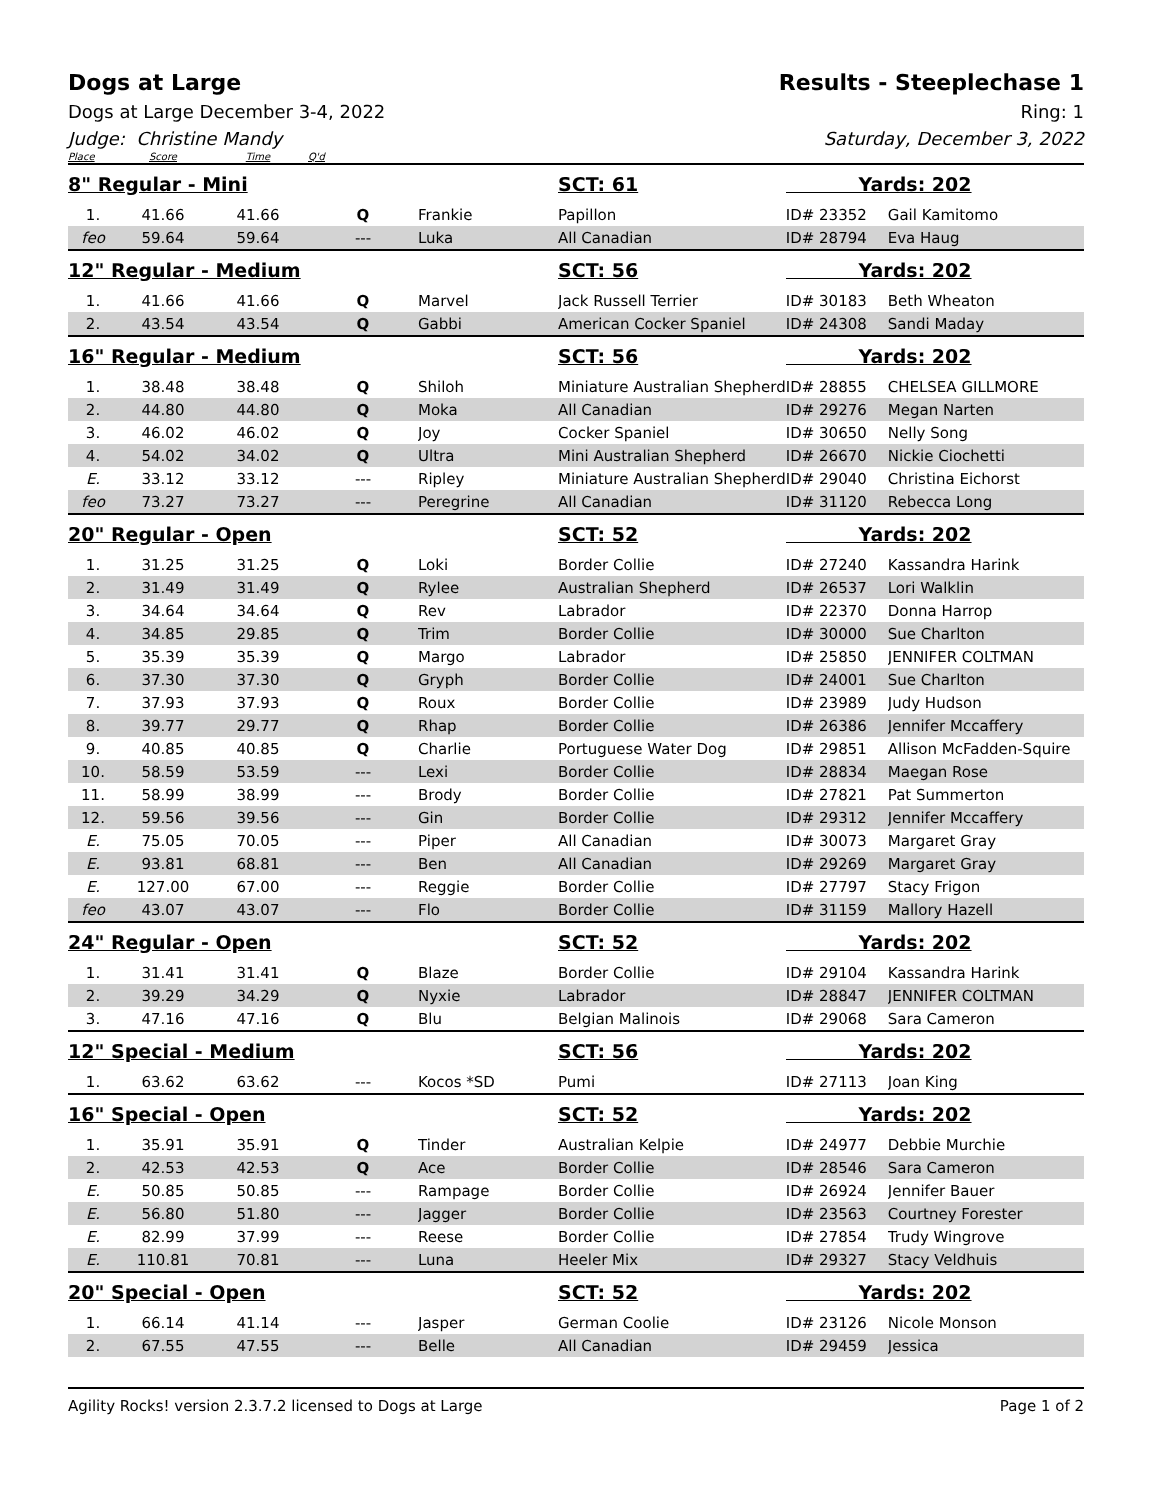Dogs at Large Results - Steeplechase 1
Dogs at Large December 3-4, 2022 Ring: 1
Judge: Christine Mandy Saturday, December 3, 2022
| Place | Score | Time | Q'd | | | | |
| 8" Regular - Mini | | | | | SCT: 61 | Yards: 202 | |
| 1. | 41.66 | 41.66 | Q | Frankie | Papillon | ID# 23352 | Gail Kamitomo |
| feo | 59.64 | 59.64 | --- | Luka | All Canadian | ID# 28794 | Eva Haug |
| 12" Regular - Medium | | | | | SCT: 56 | Yards: 202 | |
| 1. | 41.66 | 41.66 | Q | Marvel | Jack Russell Terrier | ID# 30183 | Beth Wheaton |
| 2. | 43.54 | 43.54 | Q | Gabbi | American Cocker Spaniel | ID# 24308 | Sandi Maday |
| 16" Regular - Medium | | | | | SCT: 56 | Yards: 202 | |
| 1. | 38.48 | 38.48 | Q | Shiloh | Miniature Australian Shepherd | ID# 28855 | CHELSEA GILLMORE |
| 2. | 44.80 | 44.80 | Q | Moka | All Canadian | ID# 29276 | Megan Narten |
| 3. | 46.02 | 46.02 | Q | Joy | Cocker Spaniel | ID# 30650 | Nelly Song |
| 4. | 54.02 | 34.02 | Q | Ultra | Mini Australian Shepherd | ID# 26670 | Nickie Ciochetti |
| E. | 33.12 | 33.12 | --- | Ripley | Miniature Australian Shepherd | ID# 29040 | Christina Eichorst |
| feo | 73.27 | 73.27 | --- | Peregrine | All Canadian | ID# 31120 | Rebecca Long |
| 20" Regular - Open | | | | | SCT: 52 | Yards: 202 | |
| 1. | 31.25 | 31.25 | Q | Loki | Border Collie | ID# 27240 | Kassandra Harink |
| 2. | 31.49 | 31.49 | Q | Rylee | Australian Shepherd | ID# 26537 | Lori Walklin |
| 3. | 34.64 | 34.64 | Q | Rev | Labrador | ID# 22370 | Donna Harrop |
| 4. | 34.85 | 29.85 | Q | Trim | Border Collie | ID# 30000 | Sue Charlton |
| 5. | 35.39 | 35.39 | Q | Margo | Labrador | ID# 25850 | JENNIFER COLTMAN |
| 6. | 37.30 | 37.30 | Q | Gryph | Border Collie | ID# 24001 | Sue Charlton |
| 7. | 37.93 | 37.93 | Q | Roux | Border Collie | ID# 23989 | Judy Hudson |
| 8. | 39.77 | 29.77 | Q | Rhap | Border Collie | ID# 26386 | Jennifer Mccaffery |
| 9. | 40.85 | 40.85 | Q | Charlie | Portuguese Water Dog | ID# 29851 | Allison McFadden-Squire |
| 10. | 58.59 | 53.59 | --- | Lexi | Border Collie | ID# 28834 | Maegan Rose |
| 11. | 58.99 | 38.99 | --- | Brody | Border Collie | ID# 27821 | Pat Summerton |
| 12. | 59.56 | 39.56 | --- | Gin | Border Collie | ID# 29312 | Jennifer Mccaffery |
| E. | 75.05 | 70.05 | --- | Piper | All Canadian | ID# 30073 | Margaret Gray |
| E. | 93.81 | 68.81 | --- | Ben | All Canadian | ID# 29269 | Margaret Gray |
| E. | 127.00 | 67.00 | --- | Reggie | Border Collie | ID# 27797 | Stacy Frigon |
| feo | 43.07 | 43.07 | --- | Flo | Border Collie | ID# 31159 | Mallory Hazell |
| 24" Regular - Open | | | | | SCT: 52 | Yards: 202 | |
| 1. | 31.41 | 31.41 | Q | Blaze | Border Collie | ID# 29104 | Kassandra Harink |
| 2. | 39.29 | 34.29 | Q | Nyxie | Labrador | ID# 28847 | JENNIFER COLTMAN |
| 3. | 47.16 | 47.16 | Q | Blu | Belgian Malinois | ID# 29068 | Sara Cameron |
| 12" Special - Medium | | | | | SCT: 56 | Yards: 202 | |
| 1. | 63.62 | 63.62 | --- | Kocos *SD | Pumi | ID# 27113 | Joan King |
| 16" Special - Open | | | | | SCT: 52 | Yards: 202 | |
| 1. | 35.91 | 35.91 | Q | Tinder | Australian Kelpie | ID# 24977 | Debbie Murchie |
| 2. | 42.53 | 42.53 | Q | Ace | Border Collie | ID# 28546 | Sara Cameron |
| E. | 50.85 | 50.85 | --- | Rampage | Border Collie | ID# 26924 | Jennifer Bauer |
| E. | 56.80 | 51.80 | --- | Jagger | Border Collie | ID# 23563 | Courtney Forester |
| E. | 82.99 | 37.99 | --- | Reese | Border Collie | ID# 27854 | Trudy Wingrove |
| E. | 110.81 | 70.81 | --- | Luna | Heeler Mix | ID# 29327 | Stacy Veldhuis |
| 20" Special - Open | | | | | SCT: 52 | Yards: 202 | |
| 1. | 66.14 | 41.14 | --- | Jasper | German Coolie | ID# 23126 | Nicole Monson |
| 2. | 67.55 | 47.55 | --- | Belle | All Canadian | ID# 29459 | Jessica |
Agility Rocks! version 2.3.7.2 licensed to Dogs at Large Page 1 of 2